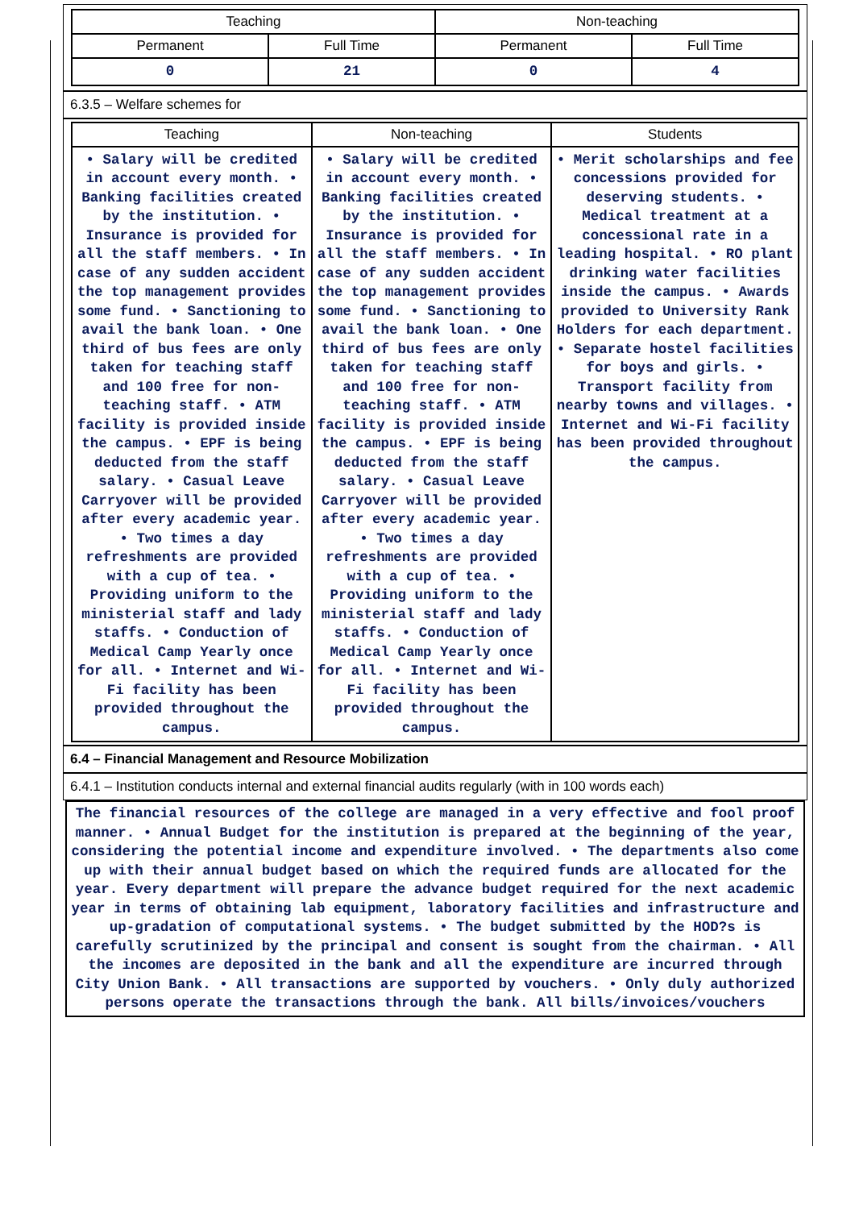| Teaching | | Non-teaching | |
| --- | --- | --- | --- |
| Permanent | Full Time | Permanent | Full Time |
| 0 | 21 | 0 | 4 |
6.3.5 – Welfare schemes for
| Teaching | Non-teaching | Students |
| --- | --- | --- |
| • Salary will be credited in account every month. • Banking facilities created by the institution. • Insurance is provided for all the staff members. • In case of any sudden accident the top management provides some fund. • Sanctioning to avail the bank loan. • One third of bus fees are only taken for teaching staff and 100 free for non-teaching staff. • ATM facility is provided inside the campus. • EPF is being deducted from the staff salary. • Casual Leave Carryover will be provided after every academic year. • Two times a day refreshments are provided with a cup of tea. • Providing uniform to the ministerial staff and lady staffs. • Conduction of Medical Camp Yearly once for all. • Internet and Wi-Fi facility has been provided throughout the campus. | • Salary will be credited in account every month. • Banking facilities created by the institution. • Insurance is provided for all the staff members. • In case of any sudden accident the top management provides some fund. • Sanctioning to avail the bank loan. • One third of bus fees are only taken for teaching staff and 100 free for non-teaching staff. • ATM facility is provided inside the campus. • EPF is being deducted from the staff salary. • Casual Leave Carryover will be provided after every academic year. • Two times a day refreshments are provided with a cup of tea. • Providing uniform to the ministerial staff and lady staffs. • Conduction of Medical Camp Yearly once for all. • Internet and Wi-Fi facility has been provided throughout the campus. | • Merit scholarships and fee concessions provided for deserving students. • Medical treatment at a concessional rate in a leading hospital. • RO plant drinking water facilities inside the campus. • Awards provided to University Rank Holders for each department. • Separate hostel facilities for boys and girls. • Transport facility from nearby towns and villages. • Internet and Wi-Fi facility has been provided throughout the campus. |
6.4 – Financial Management and Resource Mobilization
6.4.1 – Institution conducts internal and external financial audits regularly (with in 100 words each)
The financial resources of the college are managed in a very effective and fool proof manner. • Annual Budget for the institution is prepared at the beginning of the year, considering the potential income and expenditure involved. • The departments also come up with their annual budget based on which the required funds are allocated for the year. Every department will prepare the advance budget required for the next academic year in terms of obtaining lab equipment, laboratory facilities and infrastructure and up-gradation of computational systems. • The budget submitted by the HOD?s is carefully scrutinized by the principal and consent is sought from the chairman. • All the incomes are deposited in the bank and all the expenditure are incurred through City Union Bank. • All transactions are supported by vouchers. • Only duly authorized persons operate the transactions through the bank. All bills/invoices/vouchers